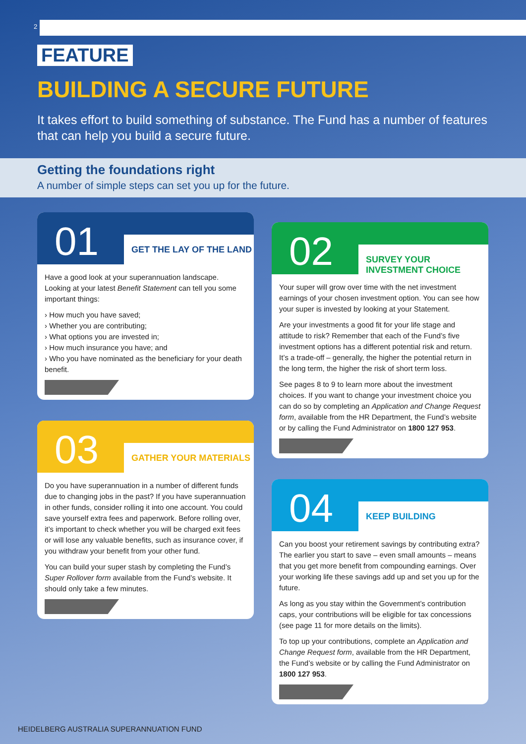2
FEATURE
BUILDING A SECURE FUTURE
It takes effort to build something of substance. The Fund has a number of features that can help you build a secure future.
Getting the foundations right
A number of simple steps can set you up for the future.
01
GET THE LAY OF THE LAND
Have a good look at your superannuation landscape. Looking at your latest Benefit Statement can tell you some important things:
› How much you have saved;
› Whether you are contributing;
› What options you are invested in;
› How much insurance you have; and
› Who you have nominated as the beneficiary for your death benefit.
03
GATHER YOUR MATERIALS
Do you have superannuation in a number of different funds due to changing jobs in the past? If you have superannuation in other funds, consider rolling it into one account. You could save yourself extra fees and paperwork. Before rolling over, it’s important to check whether you will be charged exit fees or will lose any valuable benefits, such as insurance cover, if you withdraw your benefit from your other fund.
You can build your super stash by completing the Fund’s Super Rollover form available from the Fund’s website. It should only take a few minutes.
02
SURVEY YOUR INVESTMENT CHOICE
Your super will grow over time with the net investment earnings of your chosen investment option. You can see how your super is invested by looking at your Statement.
Are your investments a good fit for your life stage and attitude to risk? Remember that each of the Fund’s five investment options has a different potential risk and return. It’s a trade-off – generally, the higher the potential return in the long term, the higher the risk of short term loss.
See pages 8 to 9 to learn more about the investment choices. If you want to change your investment choice you can do so by completing an Application and Change Request form, available from the HR Department, the Fund’s website or by calling the Fund Administrator on 1800 127 953.
04
KEEP BUILDING
Can you boost your retirement savings by contributing extra? The earlier you start to save – even small amounts – means that you get more benefit from compounding earnings. Over your working life these savings add up and set you up for the future.
As long as you stay within the Government’s contribution caps, your contributions will be eligible for tax concessions (see page 11 for more details on the limits).
To top up your contributions, complete an Application and Change Request form, available from the HR Department, the Fund’s website or by calling the Fund Administrator on 1800 127 953.
HEIDELBERG AUSTRALIA SUPERANNUATION FUND